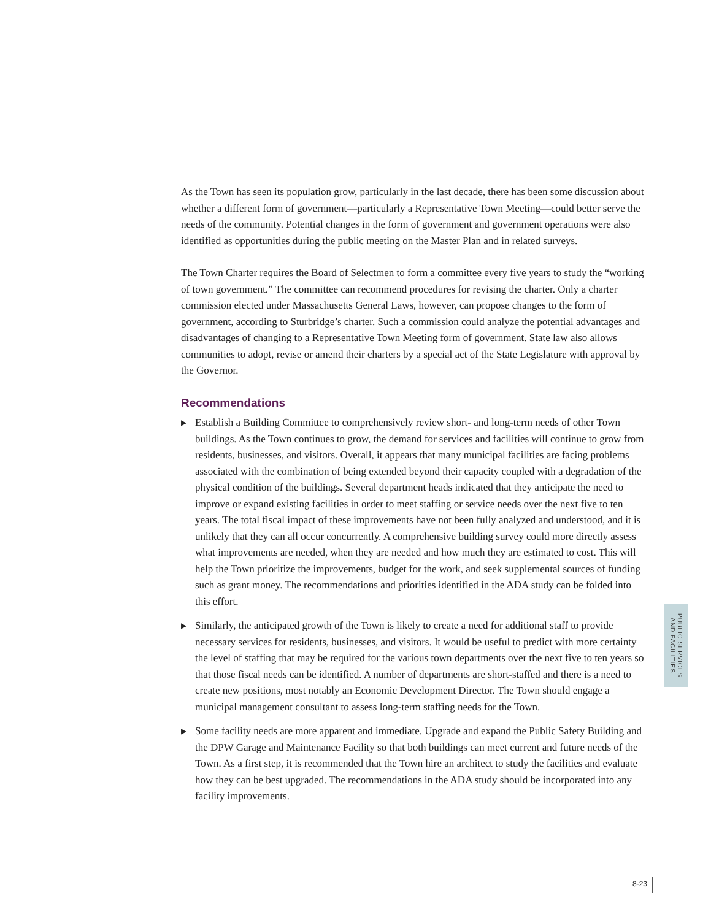As the Town has seen its population grow, particularly in the last decade, there has been some discussion about whether a different form of government—particularly a Representative Town Meeting—could better serve the needs of the community. Potential changes in the form of government and government operations were also identified as opportunities during the public meeting on the Master Plan and in related surveys.
The Town Charter requires the Board of Selectmen to form a committee every five years to study the “working of town government.” The committee can recommend procedures for revising the charter. Only a charter commission elected under Massachusetts General Laws, however, can propose changes to the form of government, according to Sturbridge’s charter. Such a commission could analyze the potential advantages and disadvantages of changing to a Representative Town Meeting form of government. State law also allows communities to adopt, revise or amend their charters by a special act of the State Legislature with approval by the Governor.
Recommendations
▶ Establish a Building Committee to comprehensively review short- and long-term needs of other Town buildings. As the Town continues to grow, the demand for services and facilities will continue to grow from residents, businesses, and visitors. Overall, it appears that many municipal facilities are facing problems associated with the combination of being extended beyond their capacity coupled with a degradation of the physical condition of the buildings. Several department heads indicated that they anticipate the need to improve or expand existing facilities in order to meet staffing or service needs over the next five to ten years. The total fiscal impact of these improvements have not been fully analyzed and understood, and it is unlikely that they can all occur concurrently. A comprehensive building survey could more directly assess what improvements are needed, when they are needed and how much they are estimated to cost. This will help the Town prioritize the improvements, budget for the work, and seek supplemental sources of funding such as grant money. The recommendations and priorities identified in the ADA study can be folded into this effort.
▶ Similarly, the anticipated growth of the Town is likely to create a need for additional staff to provide necessary services for residents, businesses, and visitors. It would be useful to predict with more certainty the level of staffing that may be required for the various town departments over the next five to ten years so that those fiscal needs can be identified. A number of departments are short-staffed and there is a need to create new positions, most notably an Economic Development Director. The Town should engage a municipal management consultant to assess long-term staffing needs for the Town.
▶ Some facility needs are more apparent and immediate. Upgrade and expand the Public Safety Building and the DPW Garage and Maintenance Facility so that both buildings can meet current and future needs of the Town. As a first step, it is recommended that the Town hire an architect to study the facilities and evaluate how they can be best upgraded. The recommendations in the ADA study should be incorporated into any facility improvements.
PUBLIC SERVICES
AND FACILITIES
8-23